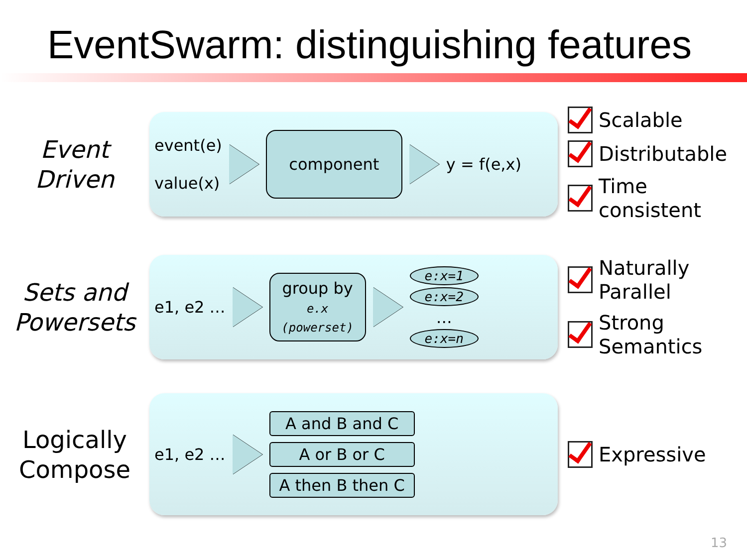EventSwarm: distinguishing features
Event
Driven
event(e)
value(x)
component
y = f(e,x)
Scalable
Distributable
Time
consistent
Sets and
Powersets
e1, e2 …
group by
e.x
(powerset)
e:x=1
e:x=2
…
e:x=n
Naturally
Parallel
Strong
Semantics
Logically
Compose
e1, e2 …
A and B and C
A or B or C
A then B then C
Expressive
13